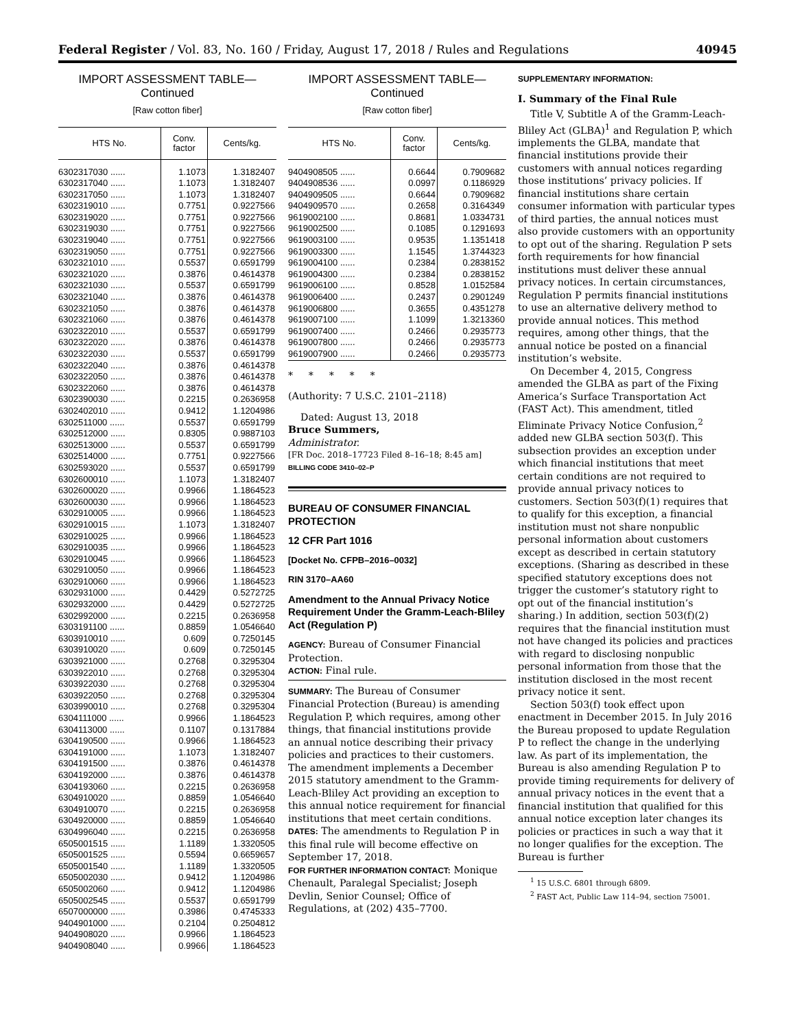Federal Register / Vol. 83, No. 160 / Friday, August 17, 2018 / Rules and Regulations 40945
IMPORT ASSESSMENT TABLE—
Continued
[Raw cotton fiber]
| HTS No. | Conv. factor | Cents/kg. |
| --- | --- | --- |
| 6302317030 ...... | 1.1073 | 1.3182407 |
| 6302317040 ...... | 1.1073 | 1.3182407 |
| 6302317050 ...... | 1.1073 | 1.3182407 |
| 6302319010 ...... | 0.7751 | 0.9227566 |
| 6302319020 ...... | 0.7751 | 0.9227566 |
| 6302319030 ...... | 0.7751 | 0.9227566 |
| 6302319040 ...... | 0.7751 | 0.9227566 |
| 6302319050 ...... | 0.7751 | 0.9227566 |
| 6302321010 ...... | 0.5537 | 0.6591799 |
| 6302321020 ...... | 0.3876 | 0.4614378 |
| 6302321030 ...... | 0.5537 | 0.6591799 |
| 6302321040 ...... | 0.3876 | 0.4614378 |
| 6302321050 ...... | 0.3876 | 0.4614378 |
| 6302321060 ...... | 0.3876 | 0.4614378 |
| 6302322010 ...... | 0.5537 | 0.6591799 |
| 6302322020 ...... | 0.3876 | 0.4614378 |
| 6302322030 ...... | 0.5537 | 0.6591799 |
| 6302322040 ...... | 0.3876 | 0.4614378 |
| 6302322050 ...... | 0.3876 | 0.4614378 |
| 6302322060 ...... | 0.3876 | 0.4614378 |
| 6302390030 ...... | 0.2215 | 0.2636958 |
| 6302402010 ...... | 0.9412 | 1.1204986 |
| 6302511000 ...... | 0.5537 | 0.6591799 |
| 6302512000 ...... | 0.8305 | 0.9887103 |
| 6302513000 ...... | 0.5537 | 0.6591799 |
| 6302514000 ...... | 0.7751 | 0.9227566 |
| 6302593020 ...... | 0.5537 | 0.6591799 |
| 6302600010 ...... | 1.1073 | 1.3182407 |
| 6302600020 ...... | 0.9966 | 1.1864523 |
| 6302600030 ...... | 0.9966 | 1.1864523 |
| 6302910005 ...... | 0.9966 | 1.1864523 |
| 6302910015 ...... | 1.1073 | 1.3182407 |
| 6302910025 ...... | 0.9966 | 1.1864523 |
| 6302910035 ...... | 0.9966 | 1.1864523 |
| 6302910045 ...... | 0.9966 | 1.1864523 |
| 6302910050 ...... | 0.9966 | 1.1864523 |
| 6302910060 ...... | 0.9966 | 1.1864523 |
| 6302931000 ...... | 0.4429 | 0.5272725 |
| 6302932000 ...... | 0.4429 | 0.5272725 |
| 6302992000 ...... | 0.2215 | 0.2636958 |
| 6303191100 ...... | 0.8859 | 1.0546640 |
| 6303910010 ...... | 0.609 | 0.7250145 |
| 6303910020 ...... | 0.609 | 0.7250145 |
| 6303921000 ...... | 0.2768 | 0.3295304 |
| 6303922010 ...... | 0.2768 | 0.3295304 |
| 6303922030 ...... | 0.2768 | 0.3295304 |
| 6303922050 ...... | 0.2768 | 0.3295304 |
| 6303990010 ...... | 0.2768 | 0.3295304 |
| 6304111000 ...... | 0.9966 | 1.1864523 |
| 6304113000 ...... | 0.1107 | 0.1317884 |
| 6304190500 ...... | 0.9966 | 1.1864523 |
| 6304191000 ...... | 1.1073 | 1.3182407 |
| 6304191500 ...... | 0.3876 | 0.4614378 |
| 6304192000 ...... | 0.3876 | 0.4614378 |
| 6304193060 ...... | 0.2215 | 0.2636958 |
| 6304910020 ...... | 0.8859 | 1.0546640 |
| 6304910070 ...... | 0.2215 | 0.2636958 |
| 6304920000 ...... | 0.8859 | 1.0546640 |
| 6304996040 ...... | 0.2215 | 0.2636958 |
| 6505001515 ...... | 1.1189 | 1.3320505 |
| 6505001525 ...... | 0.5594 | 0.6659657 |
| 6505001540 ...... | 1.1189 | 1.3320505 |
| 6505002030 ...... | 0.9412 | 1.1204986 |
| 6505002060 ...... | 0.9412 | 1.1204986 |
| 6505002545 ...... | 0.5537 | 0.6591799 |
| 6507000000 ...... | 0.3986 | 0.4745333 |
| 9404901000 ...... | 0.2104 | 0.2504812 |
| 9404908020 ...... | 0.9966 | 1.1864523 |
| 9404908040 ...... | 0.9966 | 1.1864523 |
IMPORT ASSESSMENT TABLE—
Continued
[Raw cotton fiber]
| HTS No. | Conv. factor | Cents/kg. |
| --- | --- | --- |
| 9404908505 ...... | 0.6644 | 0.7909682 |
| 9404908536 ...... | 0.0997 | 0.1186929 |
| 9404909505 ...... | 0.6644 | 0.7909682 |
| 9404909570 ...... | 0.2658 | 0.3164349 |
| 9619002100 ...... | 0.8681 | 1.0334731 |
| 9619002500 ...... | 0.1085 | 0.1291693 |
| 9619003100 ...... | 0.9535 | 1.1351418 |
| 9619003300 ...... | 1.1545 | 1.3744323 |
| 9619004100 ...... | 0.2384 | 0.2838152 |
| 9619004300 ...... | 0.2384 | 0.2838152 |
| 9619006100 ...... | 0.8528 | 1.0152584 |
| 9619006400 ...... | 0.2437 | 0.2901249 |
| 9619006800 ...... | 0.3655 | 0.4351278 |
| 9619007100 ...... | 1.1099 | 1.3213360 |
| 9619007400 ...... | 0.2466 | 0.2935773 |
| 9619007800 ...... | 0.2466 | 0.2935773 |
| 9619007900 ...... | 0.2466 | 0.2935773 |
* * * * *
(Authority: 7 U.S.C. 2101–2118)
Dated: August 13, 2018
Bruce Summers,
Administrator.
[FR Doc. 2018–17723 Filed 8–16–18; 8:45 am]
BILLING CODE 3410–02–P
BUREAU OF CONSUMER FINANCIAL PROTECTION
12 CFR Part 1016
[Docket No. CFPB–2016–0032]
RIN 3170–AA60
Amendment to the Annual Privacy Notice Requirement Under the Gramm-Leach-Bliley Act (Regulation P)
AGENCY: Bureau of Consumer Financial Protection.
ACTION: Final rule.
SUMMARY: The Bureau of Consumer Financial Protection (Bureau) is amending Regulation P, which requires, among other things, that financial institutions provide an annual notice describing their privacy policies and practices to their customers. The amendment implements a December 2015 statutory amendment to the Gramm-Leach-Bliley Act providing an exception to this annual notice requirement for financial institutions that meet certain conditions.
DATES: The amendments to Regulation P in this final rule will become effective on September 17, 2018.
FOR FURTHER INFORMATION CONTACT: Monique Chenault, Paralegal Specialist; Joseph Devlin, Senior Counsel; Office of Regulations, at (202) 435–7700.
SUPPLEMENTARY INFORMATION:
I. Summary of the Final Rule
Title V, Subtitle A of the Gramm-Leach-Bliley Act (GLBA)<sup>1</sup> and Regulation P, which implements the GLBA, mandate that financial institutions provide their customers with annual notices regarding those institutions’ privacy policies. If financial institutions share certain consumer information with particular types of third parties, the annual notices must also provide customers with an opportunity to opt out of the sharing. Regulation P sets forth requirements for how financial institutions must deliver these annual privacy notices. In certain circumstances, Regulation P permits financial institutions to use an alternative delivery method to provide annual notices. This method requires, among other things, that the annual notice be posted on a financial institution’s website.
On December 4, 2015, Congress amended the GLBA as part of the Fixing America’s Surface Transportation Act (FAST Act). This amendment, titled Eliminate Privacy Notice Confusion,<sup>2</sup> added new GLBA section 503(f). This subsection provides an exception under which financial institutions that meet certain conditions are not required to provide annual privacy notices to customers. Section 503(f)(1) requires that to qualify for this exception, a financial institution must not share nonpublic personal information about customers except as described in certain statutory exceptions. (Sharing as described in these specified statutory exceptions does not trigger the customer’s statutory right to opt out of the financial institution’s sharing.) In addition, section 503(f)(2) requires that the financial institution must not have changed its policies and practices with regard to disclosing nonpublic personal information from those that the institution disclosed in the most recent privacy notice it sent.
Section 503(f) took effect upon enactment in December 2015. In July 2016 the Bureau proposed to update Regulation P to reflect the change in the underlying law. As part of its implementation, the Bureau is also amending Regulation P to provide timing requirements for delivery of annual privacy notices in the event that a financial institution that qualified for this annual notice exception later changes its policies or practices in such a way that it no longer qualifies for the exception. The Bureau is further
<sup>1</sup> 15 U.S.C. 6801 through 6809.
<sup>2</sup> FAST Act, Public Law 114–94, section 75001.